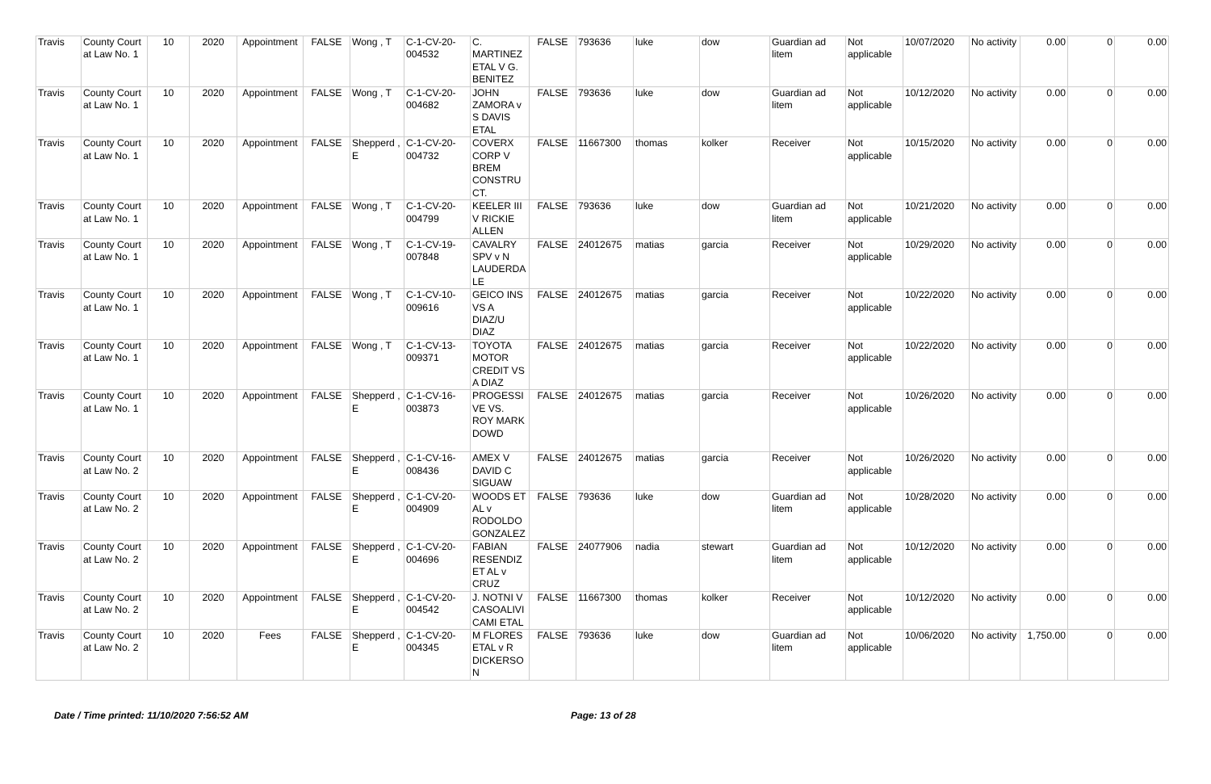| Travis | County Court at Law No. 1 | 10 | 2020 | Appointment | FALSE | Wong , T | C-1-CV-20-004532 | C. MARTINEZ ETAL V G. BENITEZ | FALSE | 793636 | luke | dow | Guardian ad litem | Not applicable | 10/07/2020 | No activity | 0.00 | 0 | 0.00 |
| Travis | County Court at Law No. 1 | 10 | 2020 | Appointment | FALSE | Wong , T | C-1-CV-20-004682 | JOHN ZAMORA v S DAVIS ETAL | FALSE | 793636 | luke | dow | Guardian ad litem | Not applicable | 10/12/2020 | No activity | 0.00 | 0 | 0.00 |
| Travis | County Court at Law No. 1 | 10 | 2020 | Appointment | FALSE | Shepperd , E | C-1-CV-20-004732 | COVERX CORP V BREM CONSTRU CT. | FALSE | 11667300 | thomas | kolker | Receiver | Not applicable | 10/15/2020 | No activity | 0.00 | 0 | 0.00 |
| Travis | County Court at Law No. 1 | 10 | 2020 | Appointment | FALSE | Wong , T | C-1-CV-20-004799 | KEELER III V RICKIE ALLEN | FALSE | 793636 | luke | dow | Guardian ad litem | Not applicable | 10/21/2020 | No activity | 0.00 | 0 | 0.00 |
| Travis | County Court at Law No. 1 | 10 | 2020 | Appointment | FALSE | Wong , T | C-1-CV-19-007848 | CAVALRY SPV v N LAUDERDA LE | FALSE | 24012675 | matias | garcia | Receiver | Not applicable | 10/29/2020 | No activity | 0.00 | 0 | 0.00 |
| Travis | County Court at Law No. 1 | 10 | 2020 | Appointment | FALSE | Wong , T | C-1-CV-10-009616 | GEICO INS VS A DIAZ/U DIAZ | FALSE | 24012675 | matias | garcia | Receiver | Not applicable | 10/22/2020 | No activity | 0.00 | 0 | 0.00 |
| Travis | County Court at Law No. 1 | 10 | 2020 | Appointment | FALSE | Wong , T | C-1-CV-13-009371 | TOYOTA MOTOR CREDIT VS A DIAZ | FALSE | 24012675 | matias | garcia | Receiver | Not applicable | 10/22/2020 | No activity | 0.00 | 0 | 0.00 |
| Travis | County Court at Law No. 1 | 10 | 2020 | Appointment | FALSE | Shepperd , E | C-1-CV-16-003873 | PROGESSI VE VS. ROY MARK DOWD | FALSE | 24012675 | matias | garcia | Receiver | Not applicable | 10/26/2020 | No activity | 0.00 | 0 | 0.00 |
| Travis | County Court at Law No. 2 | 10 | 2020 | Appointment | FALSE | Shepperd , E | C-1-CV-16-008436 | AMEX V DAVID C SIGUAW | FALSE | 24012675 | matias | garcia | Receiver | Not applicable | 10/26/2020 | No activity | 0.00 | 0 | 0.00 |
| Travis | County Court at Law No. 2 | 10 | 2020 | Appointment | FALSE | Shepperd , E | C-1-CV-20-004909 | WOODS ET AL v RODOLDO GONZALEZ | FALSE | 793636 | luke | dow | Guardian ad litem | Not applicable | 10/28/2020 | No activity | 0.00 | 0 | 0.00 |
| Travis | County Court at Law No. 2 | 10 | 2020 | Appointment | FALSE | Shepperd , E | C-1-CV-20-004696 | FABIAN RESENDIZ ET AL v CRUZ | FALSE | 24077906 | nadia | stewart | Guardian ad litem | Not applicable | 10/12/2020 | No activity | 0.00 | 0 | 0.00 |
| Travis | County Court at Law No. 2 | 10 | 2020 | Appointment | FALSE | Shepperd , E | C-1-CV-20-004542 | J. NOTNI V CASOALIVI CAMI ETAL | FALSE | 11667300 | thomas | kolker | Receiver | Not applicable | 10/12/2020 | No activity | 0.00 | 0 | 0.00 |
| Travis | County Court at Law No. 2 | 10 | 2020 | Fees | FALSE | Shepperd , E | C-1-CV-20-004345 | M FLORES ETAL v R DICKERSO N | FALSE | 793636 | luke | dow | Guardian ad litem | Not applicable | 10/06/2020 | No activity | 1,750.00 | 0 | 0.00 |
Date / Time printed: 11/10/2020 7:56:52 AM Page: 13 of 28